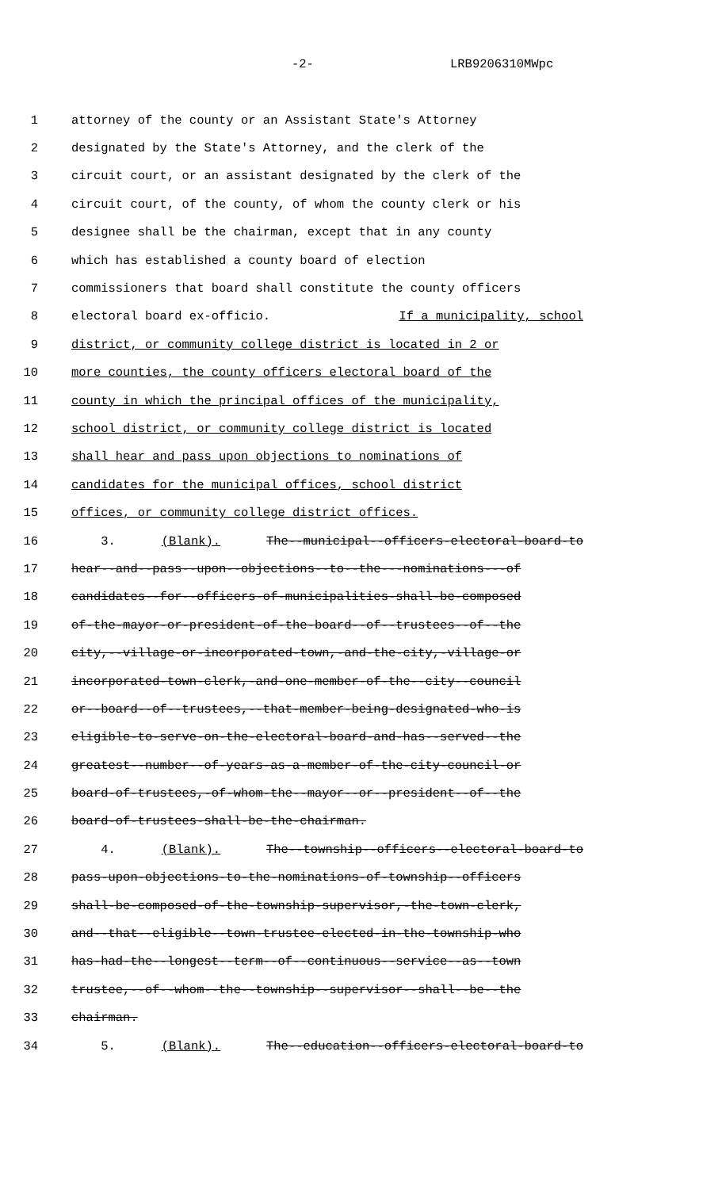-2- LRB9206310MWpc
1 attorney of the county or an Assistant State's Attorney
2 designated by the State's Attorney, and the clerk of the
3 circuit court, or an assistant designated by the clerk of the
4 circuit court, of the county, of whom the county clerk or his
5 designee shall be the chairman, except that in any county
6 which has established a county board of election
7 commissioners that board shall constitute the county officers
8 electoral board ex-officio. If a municipality, school
9 district, or community college district is located in 2 or
10 more counties, the county officers electoral board of the
11 county in which the principal offices of the municipality,
12 school district, or community college district is located
13 shall hear and pass upon objections to nominations of
14 candidates for the municipal offices, school district
15 offices, or community college district offices.
16 3. (Blank). The--municipal--officers-electoral-board-to
17 hear--and--pass--upon--objections--to--the---nominations---of
18 candidates--for--officers-of-municipalities-shall-be-composed
19 of-the-mayor-or-president-of-the-board--of--trustees--of--the
20 city,--village-or-incorporated-town,-and-the-city,-village-or
21 incorporated-town-clerk,-and-one-member-of-the--city--council
22 or--board--of--trustees,--that-member-being-designated-who-is
23 eligible-to-serve-on-the-electoral-board-and-has--served--the
24 greatest--number--of-years-as-a-member-of-the-city-council-or
25 board-of-trustees,-of-whom-the--mayor--or--president--of--the
26 board-of-trustees-shall-be-the-chairman.
27 4. (Blank). The--township--officers--electoral-board-to
28 pass-upon-objections-to-the-nominations-of-township--officers
29 shall-be-composed-of-the-township-supervisor,-the-town-clerk,
30 and--that--eligible--town-trustee-elected-in-the-township-who
31 has-had-the--longest--term--of--continuous--service--as--town
32 trustee,--of--whom--the--township--supervisor--shall--be--the
33 chairman.
34 5. (Blank). The--education--officers-electoral-board-to